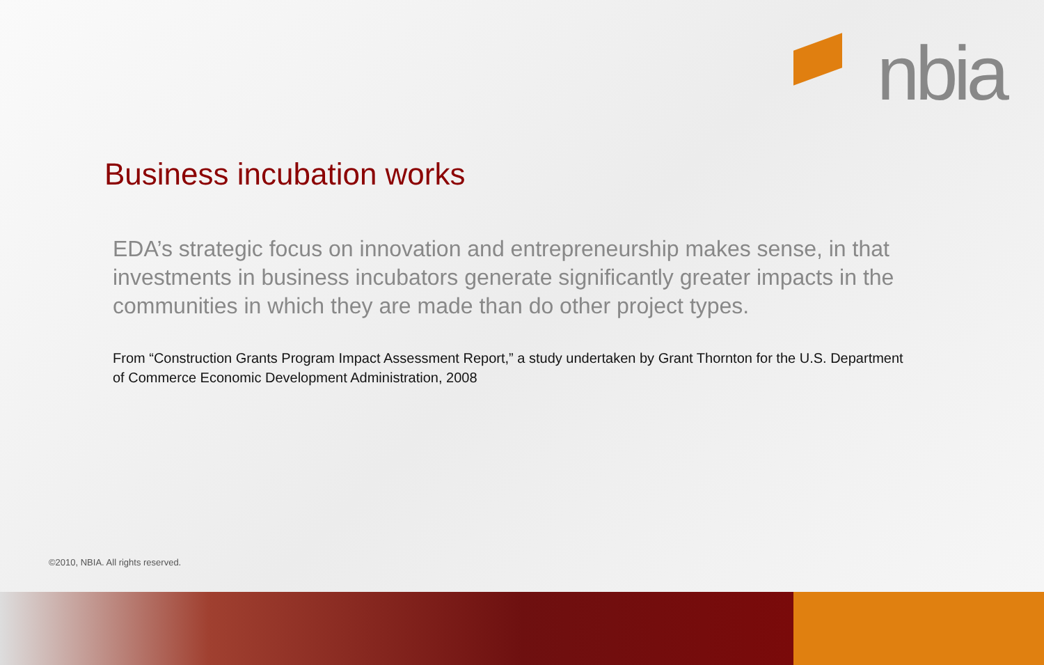nbia
Business incubation works
EDA’s strategic focus on innovation and entrepreneurship makes sense, in that investments in business incubators generate significantly greater impacts in the communities in which they are made than do other project types.
From “Construction Grants Program Impact Assessment Report,” a study undertaken by Grant Thornton for the U.S. Department of Commerce Economic Development Administration, 2008
©2010, NBIA. All rights reserved.